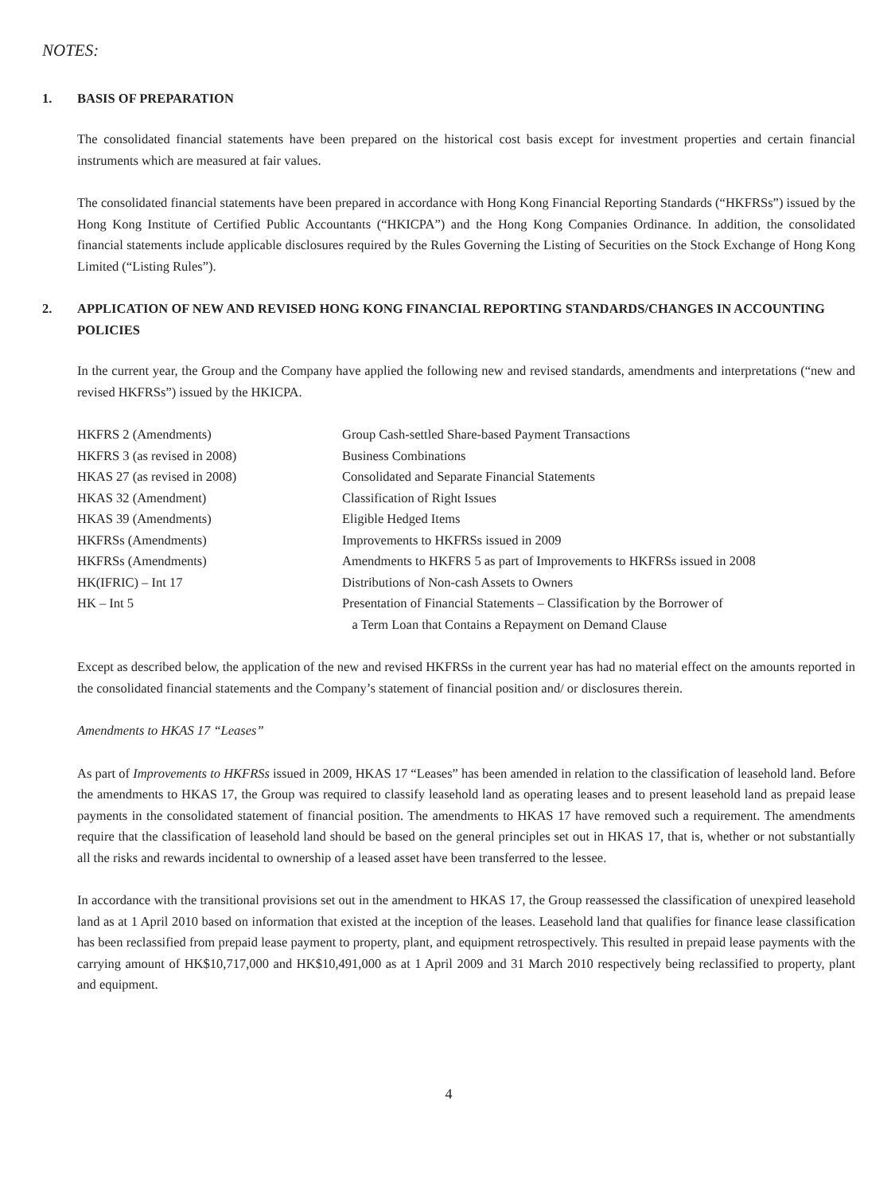NOTES:
1. BASIS OF PREPARATION
The consolidated financial statements have been prepared on the historical cost basis except for investment properties and certain financial instruments which are measured at fair values.
The consolidated financial statements have been prepared in accordance with Hong Kong Financial Reporting Standards (“HKFRSs”) issued by the Hong Kong Institute of Certified Public Accountants (“HKICPA”) and the Hong Kong Companies Ordinance. In addition, the consolidated financial statements include applicable disclosures required by the Rules Governing the Listing of Securities on the Stock Exchange of Hong Kong Limited (“Listing Rules”).
2. APPLICATION OF NEW AND REVISED HONG KONG FINANCIAL REPORTING STANDARDS/CHANGES IN ACCOUNTING POLICIES
In the current year, the Group and the Company have applied the following new and revised standards, amendments and interpretations (“new and revised HKFRSs”) issued by the HKICPA.
| HKFRS 2 (Amendments) | Group Cash-settled Share-based Payment Transactions |
| HKFRS 3 (as revised in 2008) | Business Combinations |
| HKAS 27 (as revised in 2008) | Consolidated and Separate Financial Statements |
| HKAS 32 (Amendment) | Classification of Right Issues |
| HKAS 39 (Amendments) | Eligible Hedged Items |
| HKFRSs (Amendments) | Improvements to HKFRSs issued in 2009 |
| HKFRSs (Amendments) | Amendments to HKFRS 5 as part of Improvements to HKFRSs issued in 2008 |
| HK(IFRIC) – Int 17 | Distributions of Non-cash Assets to Owners |
| HK – Int 5 | Presentation of Financial Statements – Classification by the Borrower of a Term Loan that Contains a Repayment on Demand Clause |
Except as described below, the application of the new and revised HKFRSs in the current year has had no material effect on the amounts reported in the consolidated financial statements and the Company’s statement of financial position and/ or disclosures therein.
Amendments to HKAS 17 “Leases”
As part of Improvements to HKFRSs issued in 2009, HKAS 17 “Leases” has been amended in relation to the classification of leasehold land. Before the amendments to HKAS 17, the Group was required to classify leasehold land as operating leases and to present leasehold land as prepaid lease payments in the consolidated statement of financial position. The amendments to HKAS 17 have removed such a requirement. The amendments require that the classification of leasehold land should be based on the general principles set out in HKAS 17, that is, whether or not substantially all the risks and rewards incidental to ownership of a leased asset have been transferred to the lessee.
In accordance with the transitional provisions set out in the amendment to HKAS 17, the Group reassessed the classification of unexpired leasehold land as at 1 April 2010 based on information that existed at the inception of the leases. Leasehold land that qualifies for finance lease classification has been reclassified from prepaid lease payment to property, plant, and equipment retrospectively. This resulted in prepaid lease payments with the carrying amount of HK$10,717,000 and HK$10,491,000 as at 1 April 2009 and 31 March 2010 respectively being reclassified to property, plant and equipment.
4